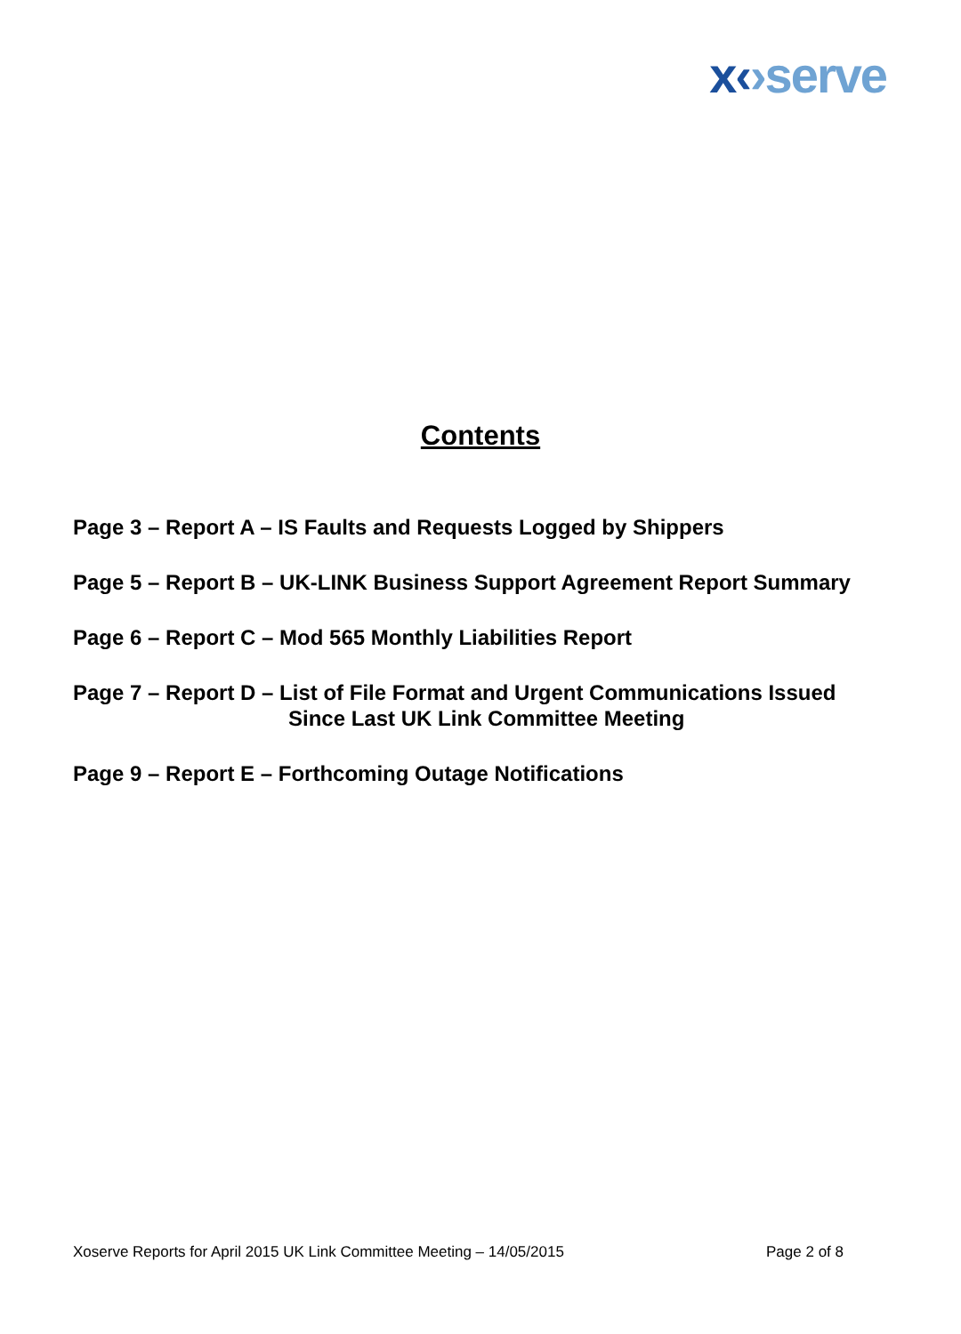x‹›serve
Contents
Page 3 – Report A – IS Faults and Requests Logged by Shippers
Page 5 – Report B – UK-LINK Business Support Agreement Report Summary
Page 6 – Report C – Mod 565 Monthly Liabilities Report
Page 7 – Report D – List of File Format and Urgent Communications Issued
Since Last UK Link Committee Meeting
Page 9 – Report E – Forthcoming Outage Notifications
Xoserve Reports for April 2015 UK Link Committee Meeting – 14/05/2015 Page 2 of 8